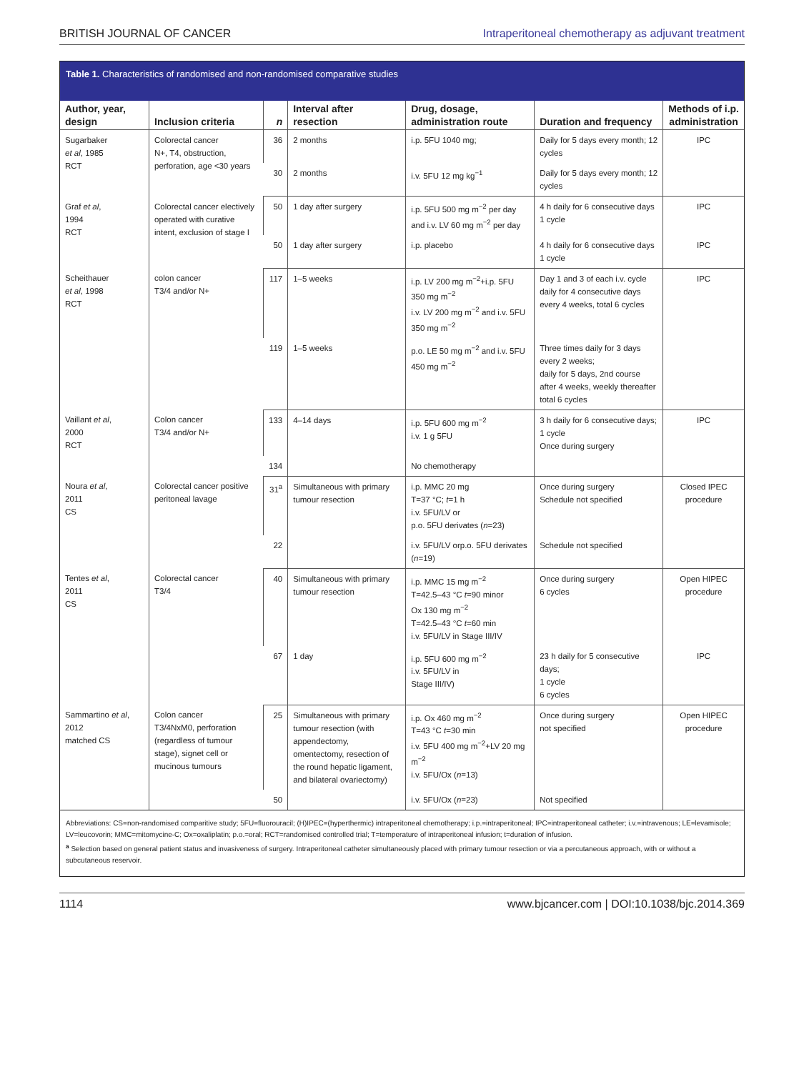BRITISH JOURNAL OF CANCER Intraperitoneal chemotherapy as adjuvant treatment
Table 1. Characteristics of randomised and non-randomised comparative studies
| Author, year, design | Inclusion criteria | n | Interval after resection | Drug, dosage, administration route | Duration and frequency | Methods of i.p. administration |
| --- | --- | --- | --- | --- | --- | --- |
| Sugarbaker et al , 1985 RCT | Colorectal cancer N+, T4, obstruction, perforation, age <30 years | 36 | 2 months | i.p. 5FU 1040 mg; | Daily for 5 days every month; 12 cycles | IPC |
| | | 30 | 2 months | i.v. 5FU 12 mg kg<sup>−1</sup> | Daily for 5 days every month; 12 cycles | |
| Graf et al , 1994 RCT | Colorectal cancer electively operated with curative intent, exclusion of stage I | 50 | 1 day after surgery | i.p. 5FU 500 mg m<sup>−2</sup> per day and i.v. LV 60 mg m<sup>−2</sup> per day | 4 h daily for 6 consecutive days 1 cycle | IPC |
| | | 50 | 1 day after surgery | i.p. placebo | 4 h daily for 6 consecutive days 1 cycle | IPC |
| Scheithauer et al , 1998 RCT | colon cancer T3/4 and/or N+ | 117 | 1–5 weeks | i.p. LV 200 mg m<sup>−2</sup>+i.p. 5FU 350 mg m<sup>−2</sup> i.v. LV 200 mg m<sup>−2</sup> and i.v. 5FU 350 mg m<sup>−2</sup> | Day 1 and 3 of each i.v. cycle daily for 4 consecutive days every 4 weeks, total 6 cycles | IPC |
| | | 119 | 1–5 weeks | p.o. LE 50 mg m<sup>−2</sup> and i.v. 5FU 450 mg m<sup>−2</sup> | Three times daily for 3 days every 2 weeks; daily for 5 days, 2nd course after 4 weeks, weekly thereafter total 6 cycles | |
| Vaillant et al , 2000 RCT | Colon cancer T3/4 and/or N+ | 133 | 4–14 days | i.p. 5FU 600 mg m<sup>−2</sup> i.v. 1 g 5FU | 3 h daily for 6 consecutive days; 1 cycle Once during surgery | IPC |
| | | 134 | | No chemotherapy | | |
| Noura et al , 2011 CS | Colorectal cancer positive peritoneal lavage | 31<sup>a</sup> | Simultaneous with primary tumour resection | i.p. MMC 20 mg T=37 °C; t =1 h i.v. 5FU/LV or p.o. 5FU derivates ( n =23) | Once during surgery Schedule not specified | Closed IPEC procedure |
| | | 22 | | i.v. 5FU/LV orp.o. 5FU derivates ( n =19) | Schedule not specified | |
| Tentes et al , 2011 CS | Colorectal cancer T3/4 | 40 | Simultaneous with primary tumour resection | i.p. MMC 15 mg m<sup>−2</sup> T=42.5–43 °C t =90 minor Ox 130 mg m<sup>−2</sup> T=42.5–43 °C t =60 min i.v. 5FU/LV in Stage III/IV | Once during surgery 6 cycles | Open HIPEC procedure |
| | | 67 | 1 day | i.p. 5FU 600 mg m<sup>−2</sup> i.v. 5FU/LV in Stage III/IV) | 23 h daily for 5 consecutive days; 1 cycle 6 cycles | IPC |
| Sammartino et al , 2012 matched CS | Colon cancer T3/4NxM0, perforation (regardless of tumour stage), signet cell or mucinous tumours | 25 | Simultaneous with primary tumour resection (with appendectomy, omentectomy, resection of the round hepatic ligament, and bilateral ovariectomy) | i.p. Ox 460 mg m<sup>−2</sup> T=43 °C t =30 min i.v. 5FU 400 mg m<sup>−2</sup>+LV 20 mg m<sup>−2</sup> i.v. 5FU/Ox ( n =13) | Once during surgery not specified | Open HIPEC procedure |
| | | 50 | | i.v. 5FU/Ox ( n =23) | Not specified | |
Abbreviations: CS=non-randomised comparitive study; 5FU=fluorouracil; (H)IPEC=(hyperthermic) intraperitoneal chemotherapy; i.p.=intraperitoneal; IPC=intraperitoneal catheter; i.v.=intravenous; LE=levamisole; LV=leucovorin; MMC=mitomycine-C; Ox=oxaliplatin; p.o.=oral; RCT=randomised controlled trial; T=temperature of intraperitoneal infusion; t=duration of infusion.
<sup>a</sup> Selection based on general patient status and invasiveness of surgery. Intraperitoneal catheter simultaneously placed with primary tumour resection or via a percutaneous approach, with or without a subcutaneous reservoir.
1114 www.bjcancer.com | DOI:10.1038/bjc.2014.369